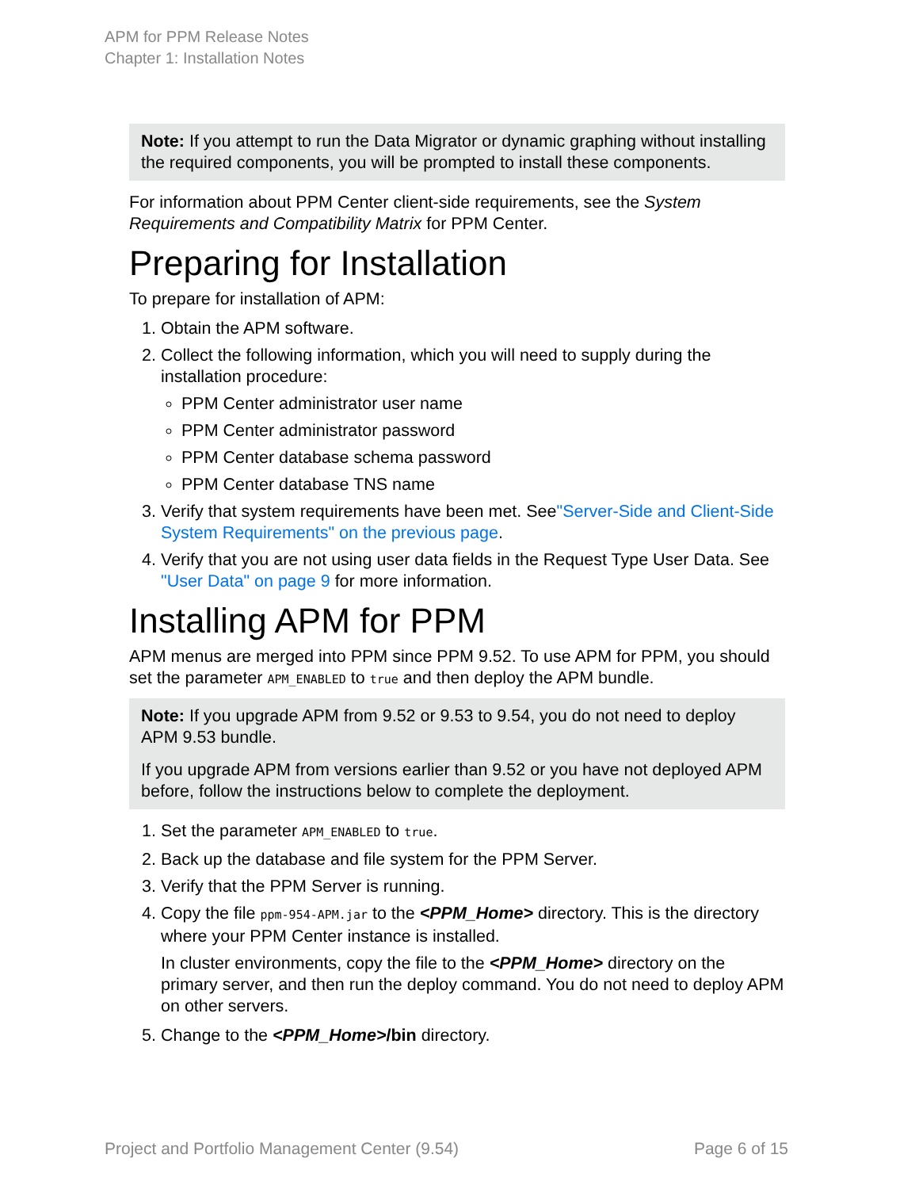APM for PPM Release Notes
Chapter 1: Installation Notes
Note: If you attempt to run the Data Migrator or dynamic graphing without installing the required components, you will be prompted to install these components.
For information about PPM Center client-side requirements, see the System Requirements and Compatibility Matrix for PPM Center.
Preparing for Installation
To prepare for installation of APM:
1. Obtain the APM software.
2. Collect the following information, which you will need to supply during the installation procedure:
PPM Center administrator user name
PPM Center administrator password
PPM Center database schema password
PPM Center database TNS name
3. Verify that system requirements have been met. See"Server-Side and Client-Side System Requirements" on the previous page.
4. Verify that you are not using user data fields in the Request Type User Data. See "User Data" on page 9 for more information.
Installing APM for PPM
APM menus are merged into PPM since PPM 9.52. To use APM for PPM, you should set the parameter APM_ENABLED to true and then deploy the APM bundle.
Note: If you upgrade APM from 9.52 or 9.53 to 9.54, you do not need to deploy APM 9.53 bundle.
If you upgrade APM from versions earlier than 9.52 or you have not deployed APM before, follow the instructions below to complete the deployment.
1. Set the parameter APM_ENABLED to true.
2. Back up the database and file system for the PPM Server.
3. Verify that the PPM Server is running.
4. Copy the file ppm-954-APM.jar to the <PPM_Home> directory. This is the directory where your PPM Center instance is installed.
In cluster environments, copy the file to the <PPM_Home> directory on the primary server, and then run the deploy command. You do not need to deploy APM on other servers.
5. Change to the <PPM_Home>/bin directory.
Project and Portfolio Management Center (9.54) Page 6 of 15